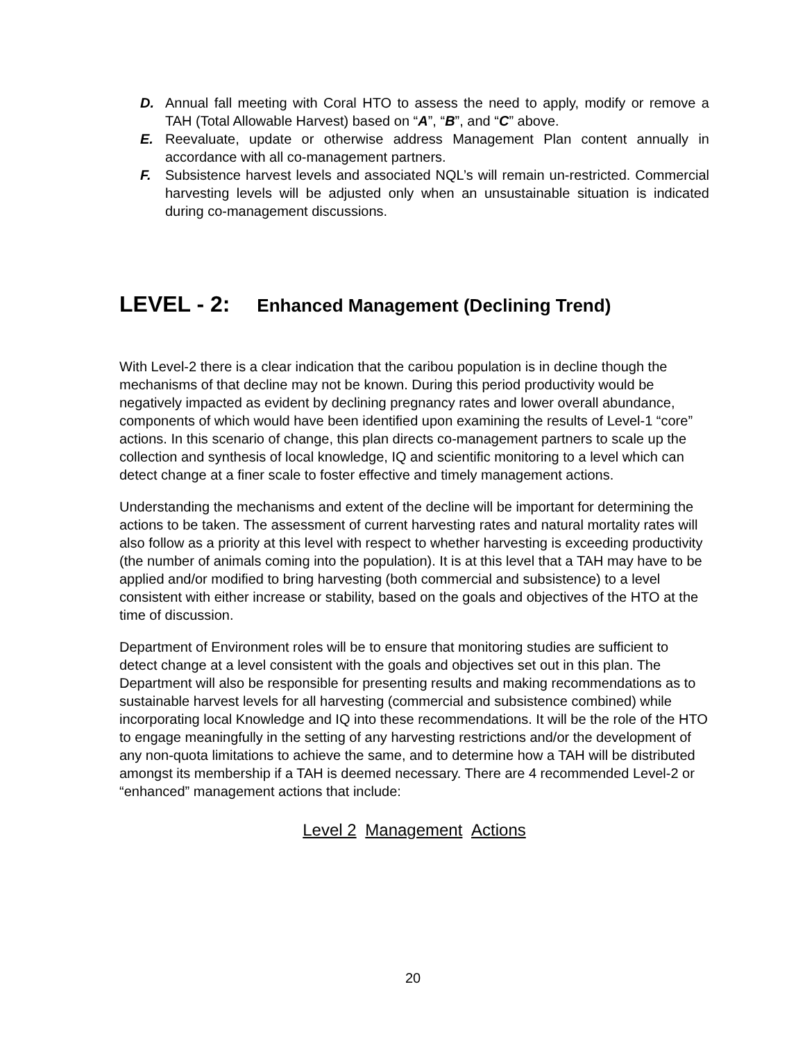D. Annual fall meeting with Coral HTO to assess the need to apply, modify or remove a TAH (Total Allowable Harvest) based on “A”, “B”, and “C” above.
E. Reevaluate, update or otherwise address Management Plan content annually in accordance with all co-management partners.
F. Subsistence harvest levels and associated NQL’s will remain un-restricted. Commercial harvesting levels will be adjusted only when an unsustainable situation is indicated during co-management discussions.
LEVEL - 2: Enhanced Management (Declining Trend)
With Level-2 there is a clear indication that the caribou population is in decline though the mechanisms of that decline may not be known. During this period productivity would be negatively impacted as evident by declining pregnancy rates and lower overall abundance, components of which would have been identified upon examining the results of Level-1 “core” actions. In this scenario of change, this plan directs co-management partners to scale up the collection and synthesis of local knowledge, IQ and scientific monitoring to a level which can detect change at a finer scale to foster effective and timely management actions.
Understanding the mechanisms and extent of the decline will be important for determining the actions to be taken. The assessment of current harvesting rates and natural mortality rates will also follow as a priority at this level with respect to whether harvesting is exceeding productivity (the number of animals coming into the population). It is at this level that a TAH may have to be applied and/or modified to bring harvesting (both commercial and subsistence) to a level consistent with either increase or stability, based on the goals and objectives of the HTO at the time of discussion.
Department of Environment roles will be to ensure that monitoring studies are sufficient to detect change at a level consistent with the goals and objectives set out in this plan. The Department will also be responsible for presenting results and making recommendations as to sustainable harvest levels for all harvesting (commercial and subsistence combined) while incorporating local Knowledge and IQ into these recommendations. It will be the role of the HTO to engage meaningfully in the setting of any harvesting restrictions and/or the development of any non-quota limitations to achieve the same, and to determine how a TAH will be distributed amongst its membership if a TAH is deemed necessary. There are 4 recommended Level-2 or “enhanced” management actions that include:
Level 2 Management Actions
20